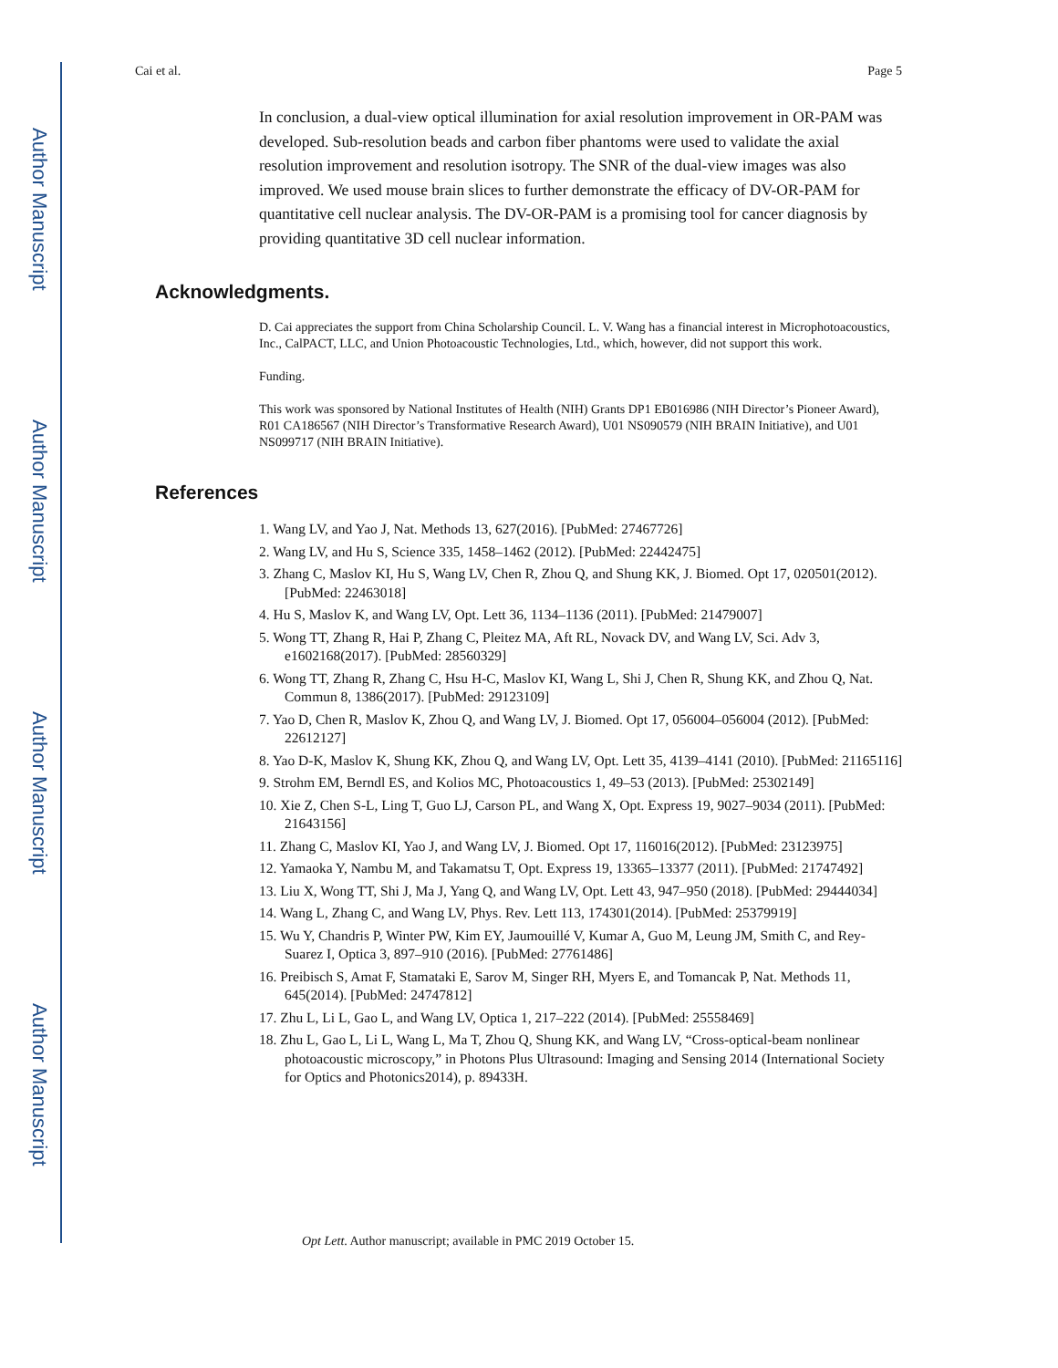Author Manuscript
Author Manuscript
Author Manuscript
Author Manuscript
Cai et al. Page 5
In conclusion, a dual-view optical illumination for axial resolution improvement in OR-PAM was developed. Sub-resolution beads and carbon fiber phantoms were used to validate the axial resolution improvement and resolution isotropy. The SNR of the dual-view images was also improved. We used mouse brain slices to further demonstrate the efficacy of DV-OR-PAM for quantitative cell nuclear analysis. The DV-OR-PAM is a promising tool for cancer diagnosis by providing quantitative 3D cell nuclear information.
Acknowledgments.
D. Cai appreciates the support from China Scholarship Council. L. V. Wang has a financial interest in Microphotoacoustics, Inc., CalPACT, LLC, and Union Photoacoustic Technologies, Ltd., which, however, did not support this work.
Funding.
This work was sponsored by National Institutes of Health (NIH) Grants DP1 EB016986 (NIH Director’s Pioneer Award), R01 CA186567 (NIH Director’s Transformative Research Award), U01 NS090579 (NIH BRAIN Initiative), and U01 NS099717 (NIH BRAIN Initiative).
References
1. Wang LV, and Yao J, Nat. Methods 13, 627(2016). [PubMed: 27467726]
2. Wang LV, and Hu S, Science 335, 1458–1462 (2012). [PubMed: 22442475]
3. Zhang C, Maslov KI, Hu S, Wang LV, Chen R, Zhou Q, and Shung KK, J. Biomed. Opt 17, 020501(2012). [PubMed: 22463018]
4. Hu S, Maslov K, and Wang LV, Opt. Lett 36, 1134–1136 (2011). [PubMed: 21479007]
5. Wong TT, Zhang R, Hai P, Zhang C, Pleitez MA, Aft RL, Novack DV, and Wang LV, Sci. Adv 3, e1602168(2017). [PubMed: 28560329]
6. Wong TT, Zhang R, Zhang C, Hsu H-C, Maslov KI, Wang L, Shi J, Chen R, Shung KK, and Zhou Q, Nat. Commun 8, 1386(2017). [PubMed: 29123109]
7. Yao D, Chen R, Maslov K, Zhou Q, and Wang LV, J. Biomed. Opt 17, 056004–056004 (2012). [PubMed: 22612127]
8. Yao D-K, Maslov K, Shung KK, Zhou Q, and Wang LV, Opt. Lett 35, 4139–4141 (2010). [PubMed: 21165116]
9. Strohm EM, Berndl ES, and Kolios MC, Photoacoustics 1, 49–53 (2013). [PubMed: 25302149]
10. Xie Z, Chen S-L, Ling T, Guo LJ, Carson PL, and Wang X, Opt. Express 19, 9027–9034 (2011). [PubMed: 21643156]
11. Zhang C, Maslov KI, Yao J, and Wang LV, J. Biomed. Opt 17, 116016(2012). [PubMed: 23123975]
12. Yamaoka Y, Nambu M, and Takamatsu T, Opt. Express 19, 13365–13377 (2011). [PubMed: 21747492]
13. Liu X, Wong TT, Shi J, Ma J, Yang Q, and Wang LV, Opt. Lett 43, 947–950 (2018). [PubMed: 29444034]
14. Wang L, Zhang C, and Wang LV, Phys. Rev. Lett 113, 174301(2014). [PubMed: 25379919]
15. Wu Y, Chandris P, Winter PW, Kim EY, Jaumouillé V, Kumar A, Guo M, Leung JM, Smith C, and Rey-Suarez I, Optica 3, 897–910 (2016). [PubMed: 27761486]
16. Preibisch S, Amat F, Stamataki E, Sarov M, Singer RH, Myers E, and Tomancak P, Nat. Methods 11, 645(2014). [PubMed: 24747812]
17. Zhu L, Li L, Gao L, and Wang LV, Optica 1, 217–222 (2014). [PubMed: 25558469]
18. Zhu L, Gao L, Li L, Wang L, Ma T, Zhou Q, Shung KK, and Wang LV, “Cross-optical-beam nonlinear photoacoustic microscopy,” in Photons Plus Ultrasound: Imaging and Sensing 2014 (International Society for Optics and Photonics2014), p. 89433H.
Opt Lett. Author manuscript; available in PMC 2019 October 15.